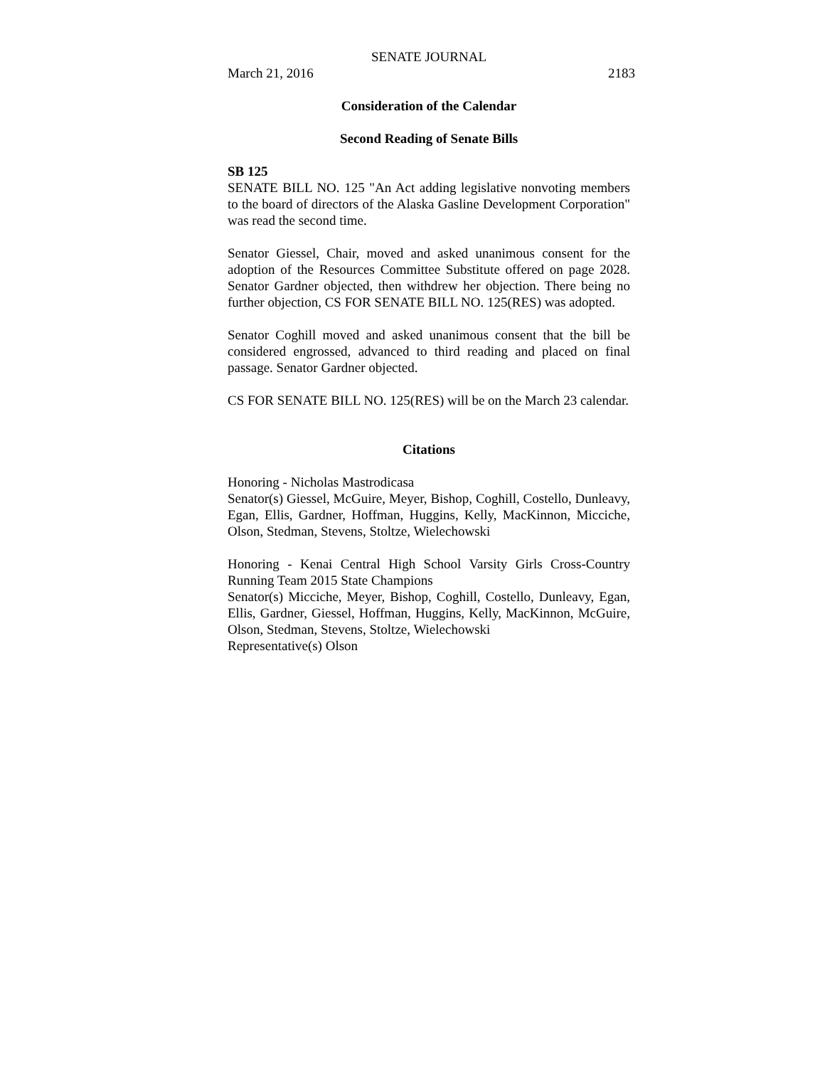SENATE JOURNAL
March 21, 2016 2183
Consideration of the Calendar
Second Reading of Senate Bills
SB 125
SENATE BILL NO. 125 "An Act adding legislative nonvoting members to the board of directors of the Alaska Gasline Development Corporation" was read the second time.
Senator Giessel, Chair, moved and asked unanimous consent for the adoption of the Resources Committee Substitute offered on page 2028. Senator Gardner objected, then withdrew her objection. There being no further objection, CS FOR SENATE BILL NO. 125(RES) was adopted.
Senator Coghill moved and asked unanimous consent that the bill be considered engrossed, advanced to third reading and placed on final passage. Senator Gardner objected.
CS FOR SENATE BILL NO. 125(RES) will be on the March 23 calendar.
Citations
Honoring - Nicholas Mastrodicasa
Senator(s) Giessel, McGuire, Meyer, Bishop, Coghill, Costello, Dunleavy, Egan, Ellis, Gardner, Hoffman, Huggins, Kelly, MacKinnon, Micciche, Olson, Stedman, Stevens, Stoltze, Wielechowski
Honoring - Kenai Central High School Varsity Girls Cross-Country Running Team 2015 State Champions
Senator(s) Micciche, Meyer, Bishop, Coghill, Costello, Dunleavy, Egan, Ellis, Gardner, Giessel, Hoffman, Huggins, Kelly, MacKinnon, McGuire, Olson, Stedman, Stevens, Stoltze, Wielechowski
Representative(s) Olson